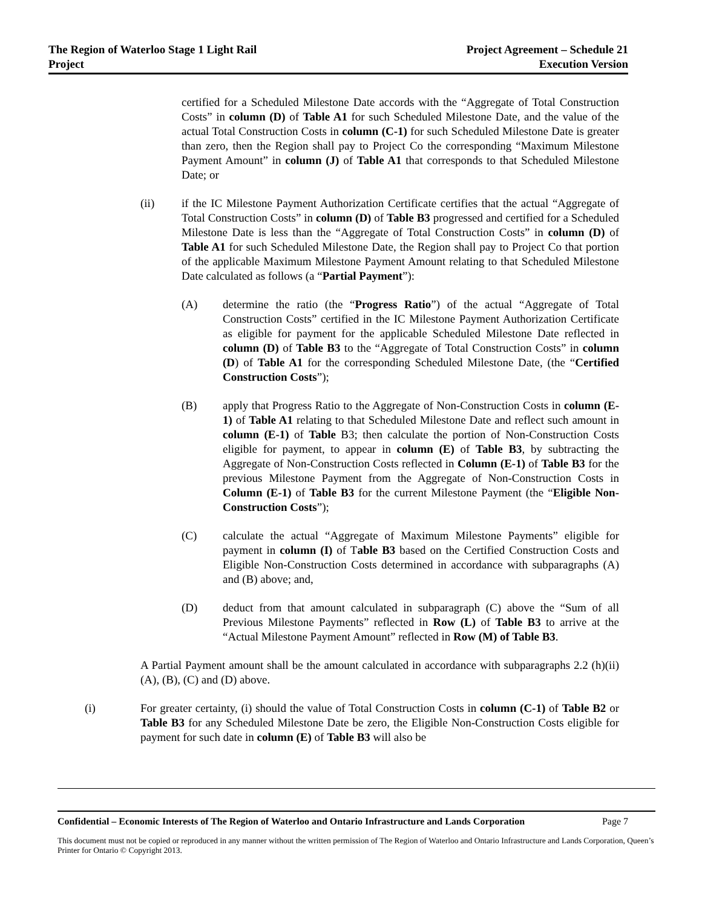The Region of Waterloo Stage 1 Light Rail
Project
Project Agreement – Schedule 21
Execution Version
certified for a Scheduled Milestone Date accords with the “Aggregate of Total Construction Costs” in column (D) of Table A1 for such Scheduled Milestone Date, and the value of the actual Total Construction Costs in column (C-1) for such Scheduled Milestone Date is greater than zero, then the Region shall pay to Project Co the corresponding “Maximum Milestone Payment Amount” in column (J) of Table A1 that corresponds to that Scheduled Milestone Date; or
(ii) if the IC Milestone Payment Authorization Certificate certifies that the actual “Aggregate of Total Construction Costs” in column (D) of Table B3 progressed and certified for a Scheduled Milestone Date is less than the “Aggregate of Total Construction Costs” in column (D) of Table A1 for such Scheduled Milestone Date, the Region shall pay to Project Co that portion of the applicable Maximum Milestone Payment Amount relating to that Scheduled Milestone Date calculated as follows (a “Partial Payment”):
(A) determine the ratio (the “Progress Ratio”) of the actual “Aggregate of Total Construction Costs” certified in the IC Milestone Payment Authorization Certificate as eligible for payment for the applicable Scheduled Milestone Date reflected in column (D) of Table B3 to the “Aggregate of Total Construction Costs” in column (D) of Table A1 for the corresponding Scheduled Milestone Date, (the “Certified Construction Costs”);
(B) apply that Progress Ratio to the Aggregate of Non-Construction Costs in column (E-1) of Table A1 relating to that Scheduled Milestone Date and reflect such amount in column (E-1) of Table B3; then calculate the portion of Non-Construction Costs eligible for payment, to appear in column (E) of Table B3, by subtracting the Aggregate of Non-Construction Costs reflected in Column (E-1) of Table B3 for the previous Milestone Payment from the Aggregate of Non-Construction Costs in Column (E-1) of Table B3 for the current Milestone Payment (the “Eligible Non-Construction Costs”);
(C) calculate the actual “Aggregate of Maximum Milestone Payments” eligible for payment in column (I) of Table B3 based on the Certified Construction Costs and Eligible Non-Construction Costs determined in accordance with subparagraphs (A) and (B) above; and,
(D) deduct from that amount calculated in subparagraph (C) above the “Sum of all Previous Milestone Payments” reflected in Row (L) of Table B3 to arrive at the “Actual Milestone Payment Amount” reflected in Row (M) of Table B3.
A Partial Payment amount shall be the amount calculated in accordance with subparagraphs 2.2 (h)(ii) (A), (B), (C) and (D) above.
(i) For greater certainty, (i) should the value of Total Construction Costs in column (C-1) of Table B2 or Table B3 for any Scheduled Milestone Date be zero, the Eligible Non-Construction Costs eligible for payment for such date in column (E) of Table B3 will also be
Confidential – Economic Interests of The Region of Waterloo and Ontario Infrastructure and Lands Corporation
Page 7
This document must not be copied or reproduced in any manner without the written permission of The Region of Waterloo and Ontario Infrastructure and Lands Corporation, Queen’s Printer for Ontario © Copyright 2013.